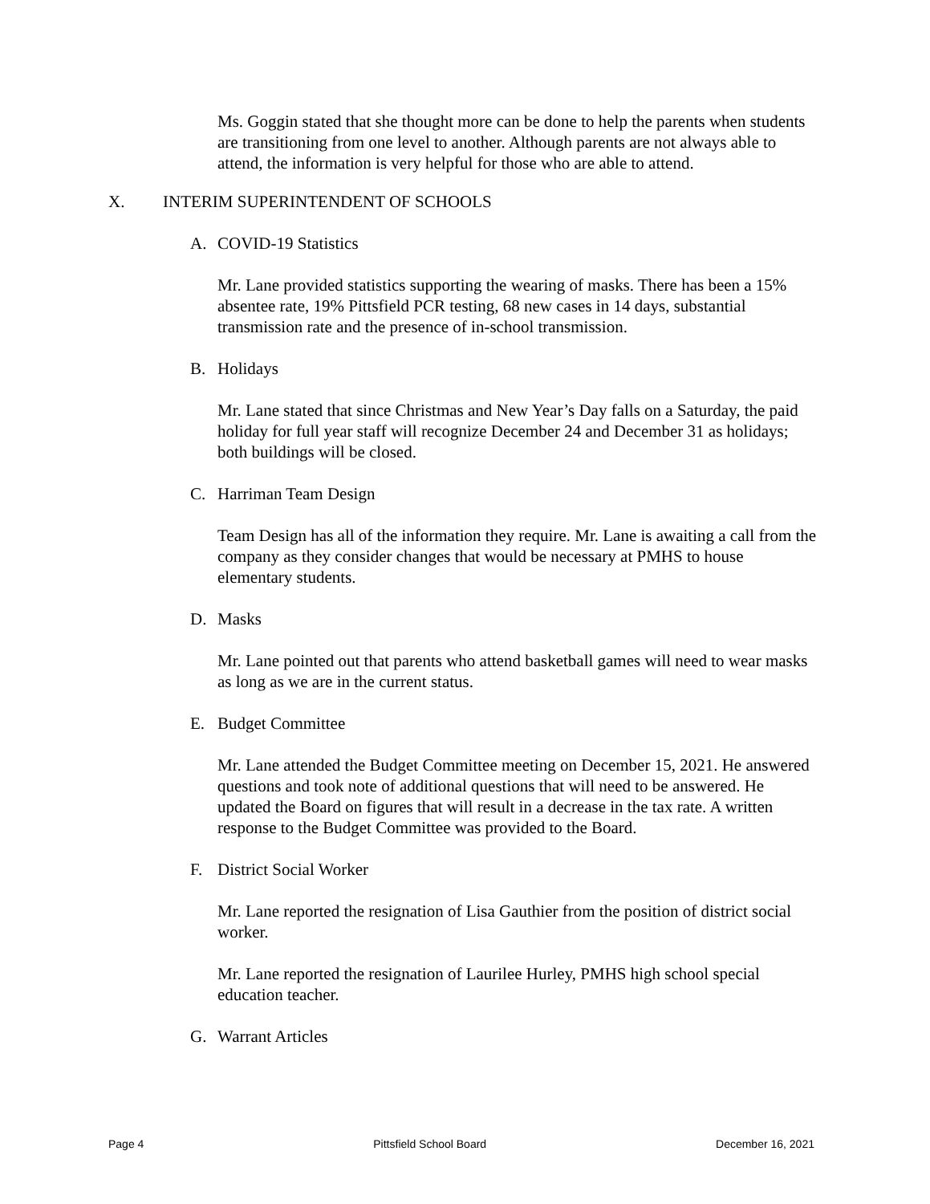Ms. Goggin stated that she thought more can be done to help the parents when students are transitioning from one level to another. Although parents are not always able to attend, the information is very helpful for those who are able to attend.
X. INTERIM SUPERINTENDENT OF SCHOOLS
A. COVID-19 Statistics
Mr. Lane provided statistics supporting the wearing of masks. There has been a 15% absentee rate, 19% Pittsfield PCR testing, 68 new cases in 14 days, substantial transmission rate and the presence of in-school transmission.
B. Holidays
Mr. Lane stated that since Christmas and New Year’s Day falls on a Saturday, the paid holiday for full year staff will recognize December 24 and December 31 as holidays; both buildings will be closed.
C. Harriman Team Design
Team Design has all of the information they require. Mr. Lane is awaiting a call from the company as they consider changes that would be necessary at PMHS to house elementary students.
D. Masks
Mr. Lane pointed out that parents who attend basketball games will need to wear masks as long as we are in the current status.
E. Budget Committee
Mr. Lane attended the Budget Committee meeting on December 15, 2021. He answered questions and took note of additional questions that will need to be answered. He updated the Board on figures that will result in a decrease in the tax rate. A written response to the Budget Committee was provided to the Board.
F. District Social Worker
Mr. Lane reported the resignation of Lisa Gauthier from the position of district social worker.
Mr. Lane reported the resignation of Laurilee Hurley, PMHS high school special education teacher.
G. Warrant Articles
Page 4 Pittsfield School Board December 16, 2021